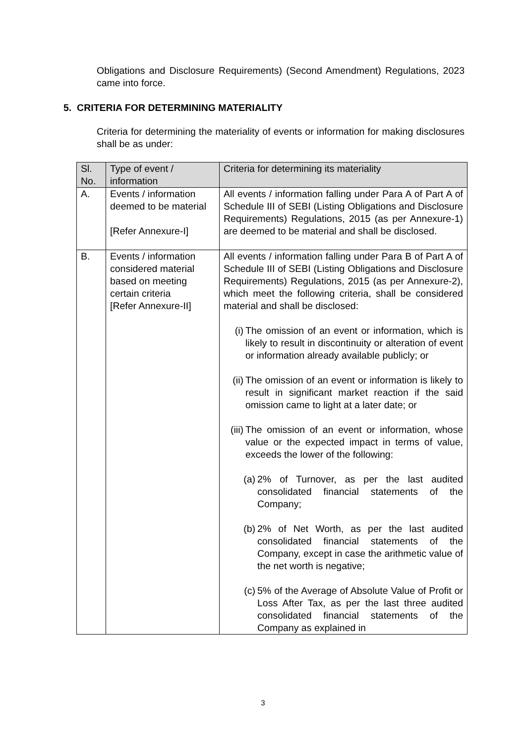Obligations and Disclosure Requirements) (Second Amendment) Regulations, 2023 came into force.
5. CRITERIA FOR DETERMINING MATERIALITY
Criteria for determining the materiality of events or information for making disclosures shall be as under:
| Sl. No. | Type of event / information | Criteria for determining its materiality |
| --- | --- | --- |
| A. | Events / information deemed to be material [Refer Annexure-I] | All events / information falling under Para A of Part A of Schedule III of SEBI (Listing Obligations and Disclosure Requirements) Regulations, 2015 (as per Annexure-1) are deemed to be material and shall be disclosed. |
| B. | Events / information considered material based on meeting certain criteria [Refer Annexure-II] | All events / information falling under Para B of Part A of Schedule III of SEBI (Listing Obligations and Disclosure Requirements) Regulations, 2015 (as per Annexure-2), which meet the following criteria, shall be considered material and shall be disclosed: (i) The omission of an event or information, which is likely to result in discontinuity or alteration of event or information already available publicly; or (ii) The omission of an event or information is likely to result in significant market reaction if the said omission came to light at a later date; or (iii) The omission of an event or information, whose value or the expected impact in terms of value, exceeds the lower of the following: (a) 2% of Turnover, as per the last audited consolidated financial statements of the Company; (b) 2% of Net Worth, as per the last audited consolidated financial statements of the Company, except in case the arithmetic value of the net worth is negative; (c) 5% of the Average of Absolute Value of Profit or Loss After Tax, as per the last three audited consolidated financial statements of the Company as explained in |
3